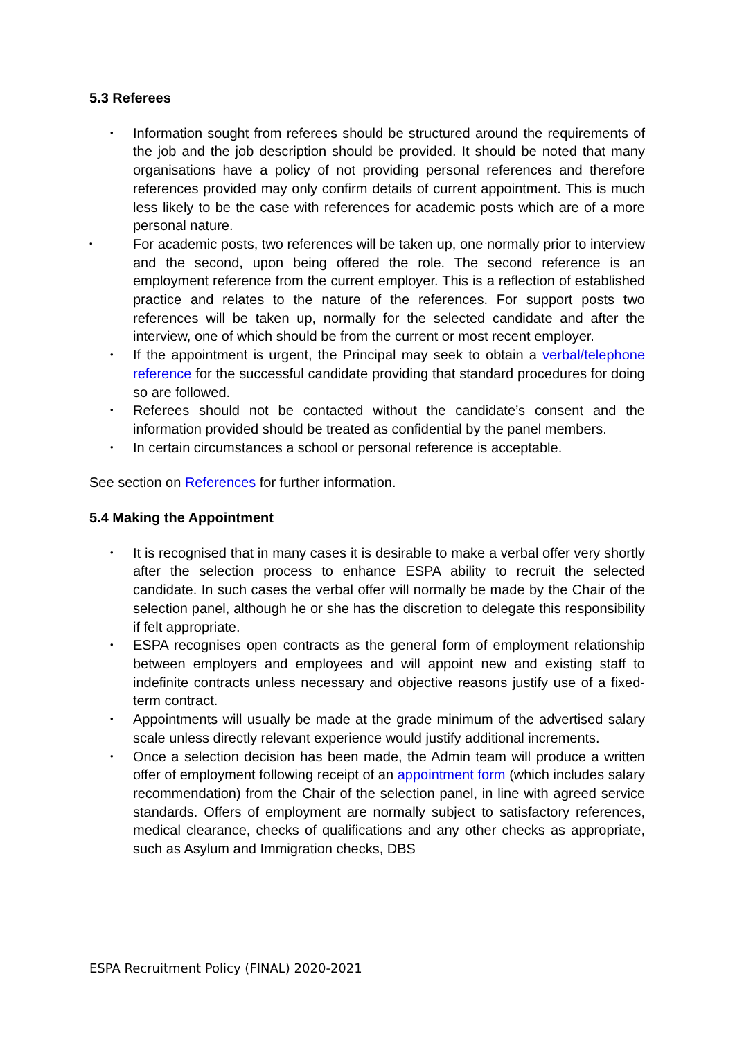5.3 Referees
• Information sought from referees should be structured around the requirements of the job and the job description should be provided. It should be noted that many organisations have a policy of not providing personal references and therefore references provided may only confirm details of current appointment. This is much less likely to be the case with references for academic posts which are of a more personal nature.
• For academic posts, two references will be taken up, one normally prior to interview and the second, upon being offered the role. The second reference is an employment reference from the current employer. This is a reflection of established practice and relates to the nature of the references. For support posts two references will be taken up, normally for the selected candidate and after the interview, one of which should be from the current or most recent employer.
• If the appointment is urgent, the Principal may seek to obtain a verbal/telephone reference for the successful candidate providing that standard procedures for doing so are followed.
• Referees should not be contacted without the candidate’s consent and the information provided should be treated as confidential by the panel members.
• In certain circumstances a school or personal reference is acceptable.
See section on References for further information.
5.4 Making the Appointment
• It is recognised that in many cases it is desirable to make a verbal offer very shortly after the selection process to enhance ESPA ability to recruit the selected candidate. In such cases the verbal offer will normally be made by the Chair of the selection panel, although he or she has the discretion to delegate this responsibility if felt appropriate.
• ESPA recognises open contracts as the general form of employment relationship between employers and employees and will appoint new and existing staff to indefinite contracts unless necessary and objective reasons justify use of a fixed-term contract.
• Appointments will usually be made at the grade minimum of the advertised salary scale unless directly relevant experience would justify additional increments.
• Once a selection decision has been made, the Admin team will produce a written offer of employment following receipt of an appointment form (which includes salary recommendation) from the Chair of the selection panel, in line with agreed service standards. Offers of employment are normally subject to satisfactory references, medical clearance, checks of qualifications and any other checks as appropriate, such as Asylum and Immigration checks, DBS
ESPA Recruitment Policy (FINAL) 2020-2021